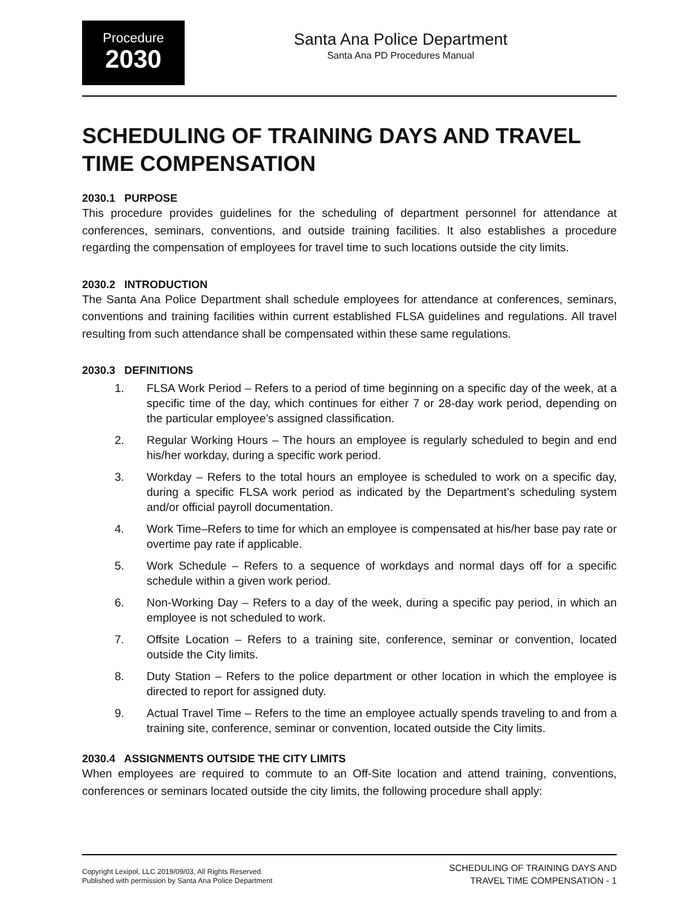Procedure
2030
Santa Ana Police Department
Santa Ana PD Procedures Manual
SCHEDULING OF TRAINING DAYS AND TRAVEL TIME COMPENSATION
2030.1 PURPOSE
This procedure provides guidelines for the scheduling of department personnel for attendance at conferences, seminars, conventions, and outside training facilities. It also establishes a procedure regarding the compensation of employees for travel time to such locations outside the city limits.
2030.2 INTRODUCTION
The Santa Ana Police Department shall schedule employees for attendance at conferences, seminars, conventions and training facilities within current established FLSA guidelines and regulations. All travel resulting from such attendance shall be compensated within these same regulations.
2030.3 DEFINITIONS
1. FLSA Work Period – Refers to a period of time beginning on a specific day of the week, at a specific time of the day, which continues for either 7 or 28-day work period, depending on the particular employee’s assigned classification.
2. Regular Working Hours – The hours an employee is regularly scheduled to begin and end his/her workday, during a specific work period.
3. Workday – Refers to the total hours an employee is scheduled to work on a specific day, during a specific FLSA work period as indicated by the Department’s scheduling system and/or official payroll documentation.
4. Work Time–Refers to time for which an employee is compensated at his/her base pay rate or overtime pay rate if applicable.
5. Work Schedule – Refers to a sequence of workdays and normal days off for a specific schedule within a given work period.
6. Non-Working Day – Refers to a day of the week, during a specific pay period, in which an employee is not scheduled to work.
7. Offsite Location – Refers to a training site, conference, seminar or convention, located outside the City limits.
8. Duty Station – Refers to the police department or other location in which the employee is directed to report for assigned duty.
9. Actual Travel Time – Refers to the time an employee actually spends traveling to and from a training site, conference, seminar or convention, located outside the City limits.
2030.4 ASSIGNMENTS OUTSIDE THE CITY LIMITS
When employees are required to commute to an Off-Site location and attend training, conventions, conferences or seminars located outside the city limits, the following procedure shall apply:
Copyright Lexipol, LLC 2019/09/03, All Rights Reserved.
Published with permission by Santa Ana Police Department
SCHEDULING OF TRAINING DAYS AND
TRAVEL TIME COMPENSATION - 1